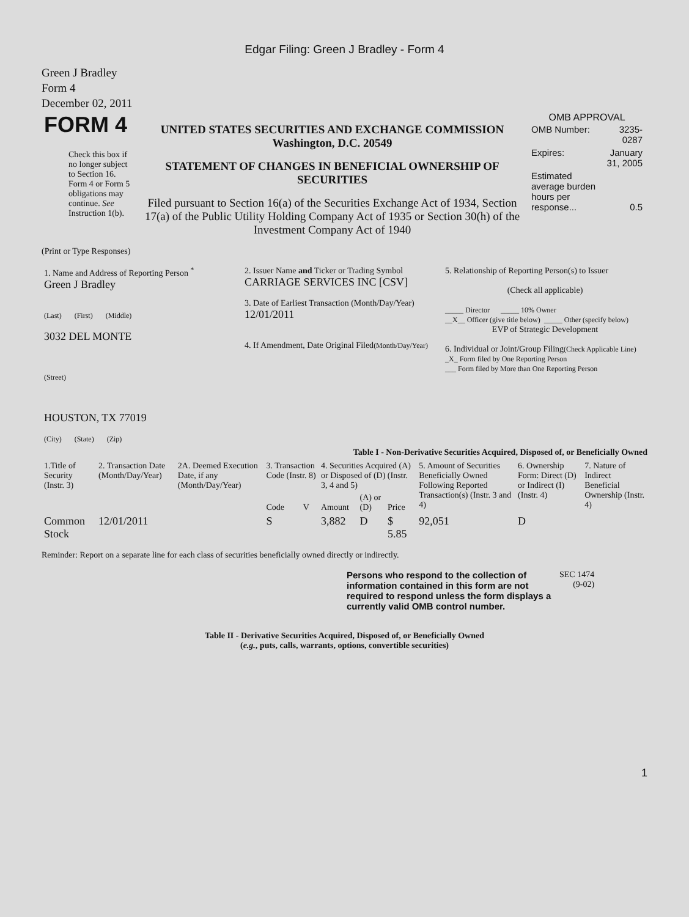Edgar Filing: Green J Bradley - Form 4
Green J Bradley
Form 4
December 02, 2011
| FORM 4 Check this box if no longer subject to Section 16. Form 4 or Form 5 obligations may continue. See Instruction 1(b). | UNITED STATES SECURITIES AND EXCHANGE COMMISSION Washington, D.C. 20549 STATEMENT OF CHANGES IN BENEFICIAL OWNERSHIP OF SECURITIES Filed pursuant to Section 16(a) of the Securities Exchange Act of 1934, Section 17(a) of the Public Utility Holding Company Act of 1935 or Section 30(h) of the Investment Company Act of 1940 | OMB APPROVAL / OMB Number: / 3235-0287 / / Expires: / January 31, 2005 / / Estimated average burden hours per response... / 0.5 / |
(Print or Type Responses)
| 1. Name and Address of Reporting Person <sup>*</sup> Green J Bradley (Last) (First) (Middle) 3032 DEL MONTE (Street) HOUSTON, TX 77019 (City) (State) (Zip) | 2. Issuer Name and Ticker or Trading Symbol CARRIAGE SERVICES INC [CSV] 3. Date of Earliest Transaction (Month/Day/Year) 12/01/2011 4. If Amendment, Date Original Filed (Month/Day/Year) | 5. Relationship of Reporting Person(s) to Issuer (Check all applicable) _____ Director _____ 10% Owner __X__ Officer (give title below) _____ Other (specify below) EVP of Strategic Development 6. Individual or Joint/Group Filing (Check Applicable Line) _X_ Form filed by One Reporting Person ___ Form filed by More than One Reporting Person |
Table I - Non-Derivative Securities Acquired, Disposed of, or Beneficially Owned
| 1.Title of Security (Instr. 3) | 2. Transaction Date (Month/Day/Year) | 2A. Deemed Execution Date, if any (Month/Day/Year) | 3. Transaction Code (Instr. 8) | | 4. Securities Acquired (A) or Disposed of (D) (Instr. 3, 4 and 5) | | | 5. Amount of Securities Beneficially Owned Following Reported Transaction(s) (Instr. 3 and 4) | 6. Ownership Form: Direct (D) or Indirect (I) (Instr. 4) | 7. Nature of Indirect Beneficial Ownership (Instr. 4) |
| --- | --- | --- | --- | --- | --- | --- | --- | --- | --- | --- |
| | | | Code | V | Amount | (A) or (D) | Price | | | |
| Common Stock | 12/01/2011 | | S | | 3,882 | D | $ 5.85 | 92,051 | D | |
Reminder: Report on a separate line for each class of securities beneficially owned directly or indirectly.
| Persons who respond to the collection of information contained in this form are not required to respond unless the form displays a currently valid OMB control number. | SEC 1474 (9-02) |
Table II - Derivative Securities Acquired, Disposed of, or Beneficially Owned
(e.g., puts, calls, warrants, options, convertible securities)
1